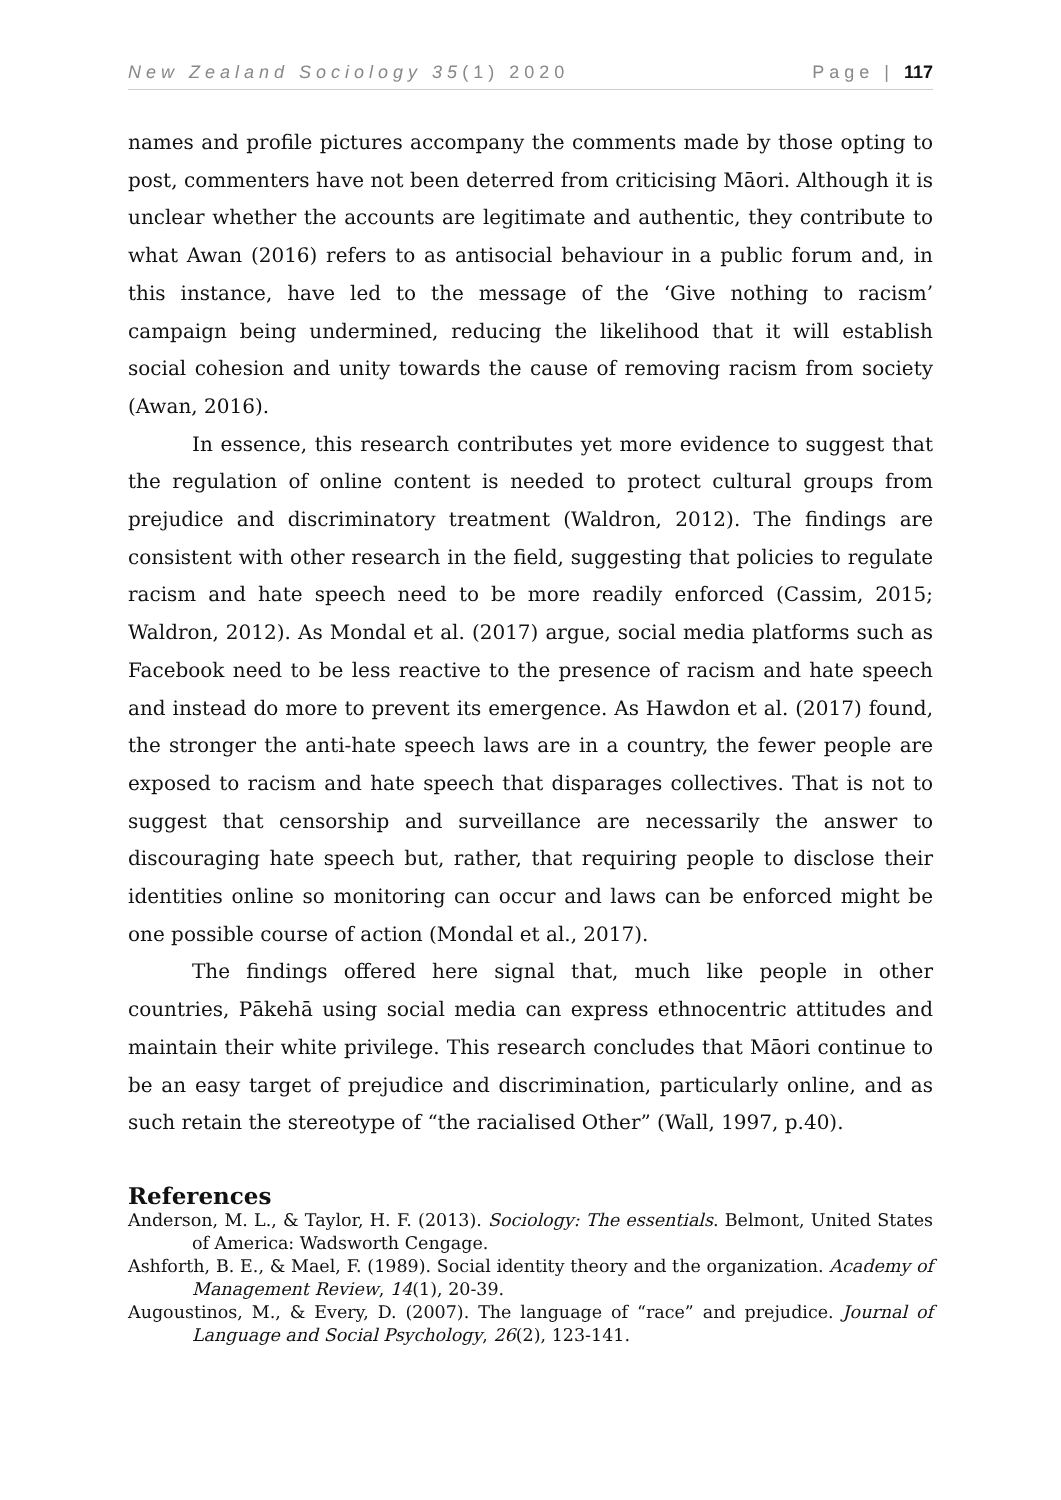New Zealand Sociology 35(1) 2020 Page | 117
names and profile pictures accompany the comments made by those opting to post, commenters have not been deterred from criticising Māori. Although it is unclear whether the accounts are legitimate and authentic, they contribute to what Awan (2016) refers to as antisocial behaviour in a public forum and, in this instance, have led to the message of the ‘Give nothing to racism’ campaign being undermined, reducing the likelihood that it will establish social cohesion and unity towards the cause of removing racism from society (Awan, 2016).
In essence, this research contributes yet more evidence to suggest that the regulation of online content is needed to protect cultural groups from prejudice and discriminatory treatment (Waldron, 2012). The findings are consistent with other research in the field, suggesting that policies to regulate racism and hate speech need to be more readily enforced (Cassim, 2015; Waldron, 2012). As Mondal et al. (2017) argue, social media platforms such as Facebook need to be less reactive to the presence of racism and hate speech and instead do more to prevent its emergence. As Hawdon et al. (2017) found, the stronger the anti-hate speech laws are in a country, the fewer people are exposed to racism and hate speech that disparages collectives. That is not to suggest that censorship and surveillance are necessarily the answer to discouraging hate speech but, rather, that requiring people to disclose their identities online so monitoring can occur and laws can be enforced might be one possible course of action (Mondal et al., 2017).
The findings offered here signal that, much like people in other countries, Pākehā using social media can express ethnocentric attitudes and maintain their white privilege. This research concludes that Māori continue to be an easy target of prejudice and discrimination, particularly online, and as such retain the stereotype of “the racialised Other” (Wall, 1997, p.40).
References
Anderson, M. L., & Taylor, H. F. (2013). Sociology: The essentials. Belmont, United States of America: Wadsworth Cengage.
Ashforth, B. E., & Mael, F. (1989). Social identity theory and the organization. Academy of Management Review, 14(1), 20-39.
Augoustinos, M., & Every, D. (2007). The language of “race” and prejudice. Journal of Language and Social Psychology, 26(2), 123-141.